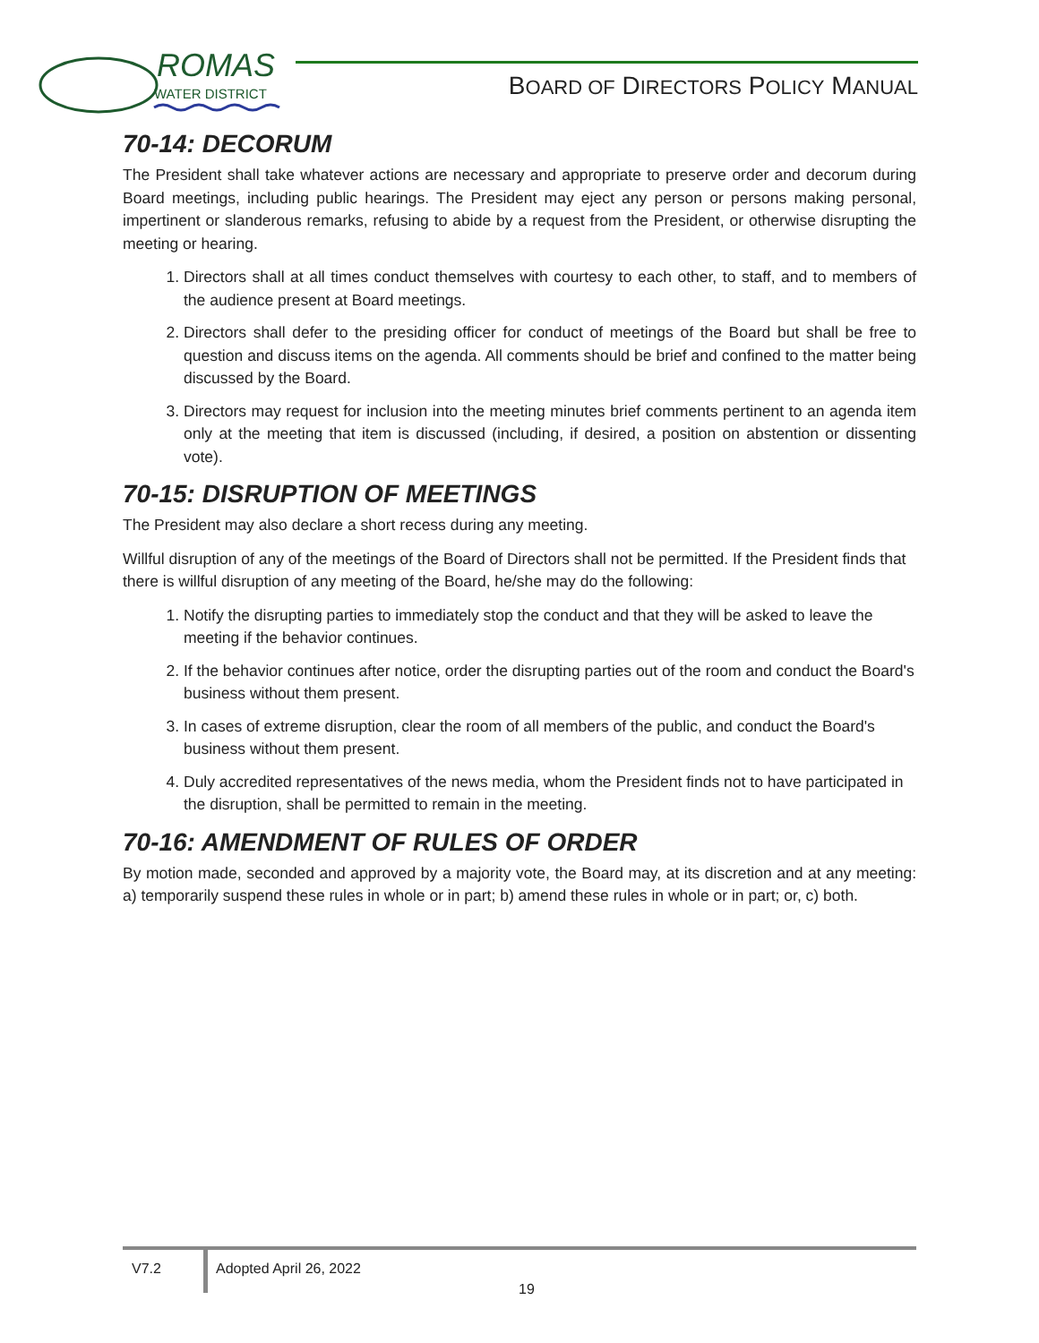ROMAS
WATER DISTRICT
BOARD OF DIRECTORS POLICY MANUAL
70-14: DECORUM
The President shall take whatever actions are necessary and appropriate to preserve order and decorum during Board meetings, including public hearings. The President may eject any person or persons making personal, impertinent or slanderous remarks, refusing to abide by a request from the President, or otherwise disrupting the meeting or hearing.
1. Directors shall at all times conduct themselves with courtesy to each other, to staff, and to members of the audience present at Board meetings.
2. Directors shall defer to the presiding officer for conduct of meetings of the Board but shall be free to question and discuss items on the agenda. All comments should be brief and confined to the matter being discussed by the Board.
3. Directors may request for inclusion into the meeting minutes brief comments pertinent to an agenda item only at the meeting that item is discussed (including, if desired, a position on abstention or dissenting vote).
70-15: DISRUPTION OF MEETINGS
The President may also declare a short recess during any meeting.
Willful disruption of any of the meetings of the Board of Directors shall not be permitted. If the President finds that there is willful disruption of any meeting of the Board, he/she may do the following:
1. Notify the disrupting parties to immediately stop the conduct and that they will be asked to leave the meeting if the behavior continues.
2. If the behavior continues after notice, order the disrupting parties out of the room and conduct the Board's business without them present.
3. In cases of extreme disruption, clear the room of all members of the public, and conduct the Board's business without them present.
4. Duly accredited representatives of the news media, whom the President finds not to have participated in the disruption, shall be permitted to remain in the meeting.
70-16: AMENDMENT OF RULES OF ORDER
By motion made, seconded and approved by a majority vote, the Board may, at its discretion and at any meeting: a) temporarily suspend these rules in whole or in part; b) amend these rules in whole or in part; or, c) both.
V7.2 Adopted April 26, 2022
19